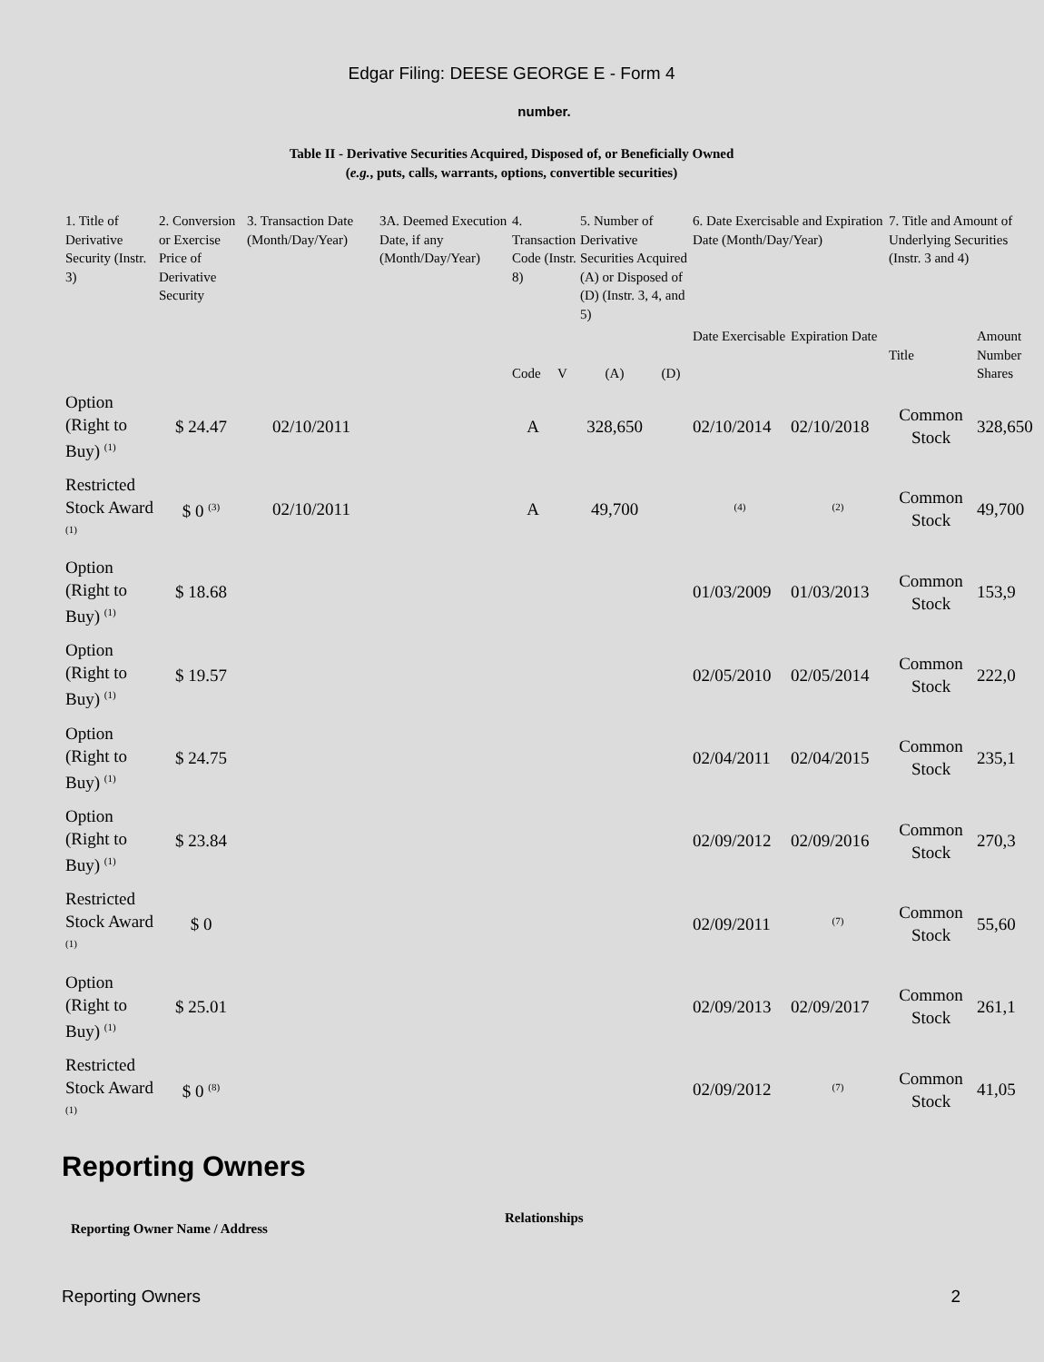Edgar Filing: DEESE GEORGE E - Form 4
number.
Table II - Derivative Securities Acquired, Disposed of, or Beneficially Owned
(e.g., puts, calls, warrants, options, convertible securities)
| 1. Title of Derivative Security (Instr. 3) | 2. Conversion or Exercise Price of Derivative Security | 3. Transaction Date (Month/Day/Year) | 3A. Deemed Execution Date, if any (Month/Day/Year) | 4. Transaction Code (Instr. 8) | | 5. Number of Derivative Securities Acquired (A) or Disposed of (D) (Instr. 3, 4, and 5) | | 6. Date Exercisable and Expiration Date (Month/Day/Year) | | 7. Title and Amount of Underlying Securities (Instr. 3 and 4) | |
| --- | --- | --- | --- | --- | --- | --- | --- | --- | --- | --- | --- |
| | | | | Code | V | (A) | (D) | Date Exercisable | Expiration Date | Title | Amount Number Shares |
| Option (Right to Buy) <sup>(1)</sup> | $ 24.47 | 02/10/2011 | | A | | 328,650 | | 02/10/2014 | 02/10/2018 | Common Stock | 328,650 |
| Restricted Stock Award <sup>(1)</sup> | $ 0 <sup>(3)</sup> | 02/10/2011 | | A | | 49,700 | | <sup>(4)</sup> | <sup>(2)</sup> | Common Stock | 49,700 |
| Option (Right to Buy) <sup>(1)</sup> | $ 18.68 | | | | | | | 01/03/2009 | 01/03/2013 | Common Stock | 153,9 |
| Option (Right to Buy) <sup>(1)</sup> | $ 19.57 | | | | | | | 02/05/2010 | 02/05/2014 | Common Stock | 222,0 |
| Option (Right to Buy) <sup>(1)</sup> | $ 24.75 | | | | | | | 02/04/2011 | 02/04/2015 | Common Stock | 235,1 |
| Option (Right to Buy) <sup>(1)</sup> | $ 23.84 | | | | | | | 02/09/2012 | 02/09/2016 | Common Stock | 270,3 |
| Restricted Stock Award <sup>(1)</sup> | $ 0 | | | | | | | 02/09/2011 | <sup>(7)</sup> | Common Stock | 55,60 |
| Option (Right to Buy) <sup>(1)</sup> | $ 25.01 | | | | | | | 02/09/2013 | 02/09/2017 | Common Stock | 261,1 |
| Restricted Stock Award <sup>(1)</sup> | $ 0 <sup>(8)</sup> | | | | | | | 02/09/2012 | <sup>(7)</sup> | Common Stock | 41,05 |
Reporting Owners
Reporting Owner Name / Address Relationships
Reporting Owners 2